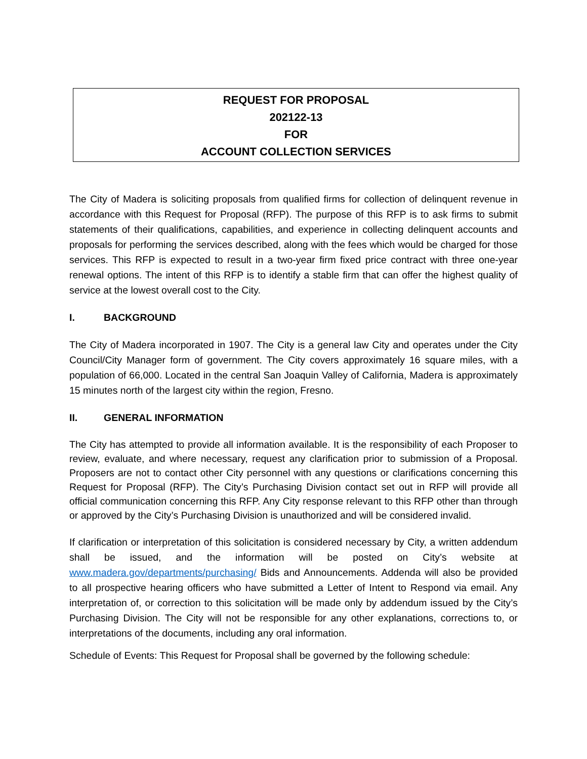REQUEST FOR PROPOSAL
202122-13
FOR
ACCOUNT COLLECTION SERVICES
The City of Madera is soliciting proposals from qualified firms for collection of delinquent revenue in accordance with this Request for Proposal (RFP). The purpose of this RFP is to ask firms to submit statements of their qualifications, capabilities, and experience in collecting delinquent accounts and proposals for performing the services described, along with the fees which would be charged for those services. This RFP is expected to result in a two-year firm fixed price contract with three one-year renewal options. The intent of this RFP is to identify a stable firm that can offer the highest quality of service at the lowest overall cost to the City.
I. BACKGROUND
The City of Madera incorporated in 1907. The City is a general law City and operates under the City Council/City Manager form of government. The City covers approximately 16 square miles, with a population of 66,000. Located in the central San Joaquin Valley of California, Madera is approximately 15 minutes north of the largest city within the region, Fresno.
II. GENERAL INFORMATION
The City has attempted to provide all information available. It is the responsibility of each Proposer to review, evaluate, and where necessary, request any clarification prior to submission of a Proposal. Proposers are not to contact other City personnel with any questions or clarifications concerning this Request for Proposal (RFP). The City’s Purchasing Division contact set out in RFP will provide all official communication concerning this RFP. Any City response relevant to this RFP other than through or approved by the City’s Purchasing Division is unauthorized and will be considered invalid.
If clarification or interpretation of this solicitation is considered necessary by City, a written addendum shall be issued, and the information will be posted on City’s website at www.madera.gov/departments/purchasing/ Bids and Announcements. Addenda will also be provided to all prospective hearing officers who have submitted a Letter of Intent to Respond via email. Any interpretation of, or correction to this solicitation will be made only by addendum issued by the City’s Purchasing Division. The City will not be responsible for any other explanations, corrections to, or interpretations of the documents, including any oral information.
Schedule of Events: This Request for Proposal shall be governed by the following schedule: